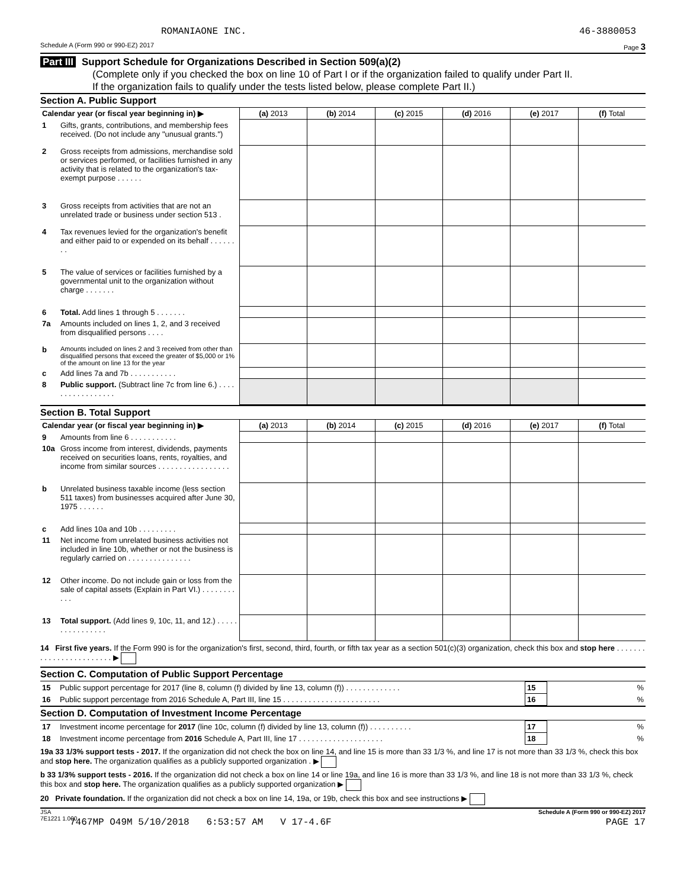ROMANIAONE INC. 46-3880053
Schedule A (Form 990 or 990-EZ) 2017 Page 3
Part III Support Schedule for Organizations Described in Section 509(a)(2)
(Complete only if you checked the box on line 10 of Part I or if the organization failed to qualify under Part II.
If the organization fails to qualify under the tests listed below, please complete Part II.)
Section A. Public Support
| Calendar year (or fiscal year beginning in) ▶ | | (a) 2013 | (b) 2014 | (c) 2015 | (d) 2016 | (e) 2017 | (f) Total |
| 1 | Gifts, grants, contributions, and membership fees received. (Do not include any "unusual grants.") | | | | | | |
| 2 | Gross receipts from admissions, merchandise sold or services performed, or facilities furnished in any activity that is related to the organization's tax-exempt purpose . . . . . . | | | | | | |
| 3 | Gross receipts from activities that are not an unrelated trade or business under section 513 . | | | | | | |
| 4 | Tax revenues levied for the organization's benefit and either paid to or expended on its behalf . . . . . . . . | | | | | | |
| 5 | The value of services or facilities furnished by a governmental unit to the organization without charge . . . . . . . | | | | | | |
| 6 | Total. Add lines 1 through 5 . . . . . . . | | | | | | |
| 7a | Amounts included on lines 1, 2, and 3 received from disqualified persons . . . . | | | | | | |
| b | Amounts included on lines 2 and 3 received from other than disqualified persons that exceed the greater of $5,000 or 1% of the amount on line 13 for the year | | | | | | |
| c | Add lines 7a and 7b . . . . . . . . . . . | | | | | | |
| 8 | Public support. (Subtract line 7c from line 6.) . . . . . . . . . . . . . . . . . | | | | | | |
Section B. Total Support
| Calendar year (or fiscal year beginning in) ▶ | | (a) 2013 | (b) 2014 | (c) 2015 | (d) 2016 | (e) 2017 | (f) Total |
| 9 | Amounts from line 6 . . . . . . . . . . . | | | | | | |
| 10a | Gross income from interest, dividends, payments received on securities loans, rents, royalties, and income from similar sources . . . . . . . . . . . . . . . . . | | | | | | |
| b | Unrelated business taxable income (less section 511 taxes) from businesses acquired after June 30, 1975 . . . . . . | | | | | | |
| c | Add lines 10a and 10b . . . . . . . . . | | | | | | |
| 11 | Net income from unrelated business activities not included in line 10b, whether or not the business is regularly carried on . . . . . . . . . . . . . . . | | | | | | |
| 12 | Other income. Do not include gain or loss from the sale of capital assets (Explain in Part VI.) . . . . . . . . . . . | | | | | | |
| 13 | Total support. (Add lines 9, 10c, 11, and 12.) . . . . . . . . . . . . . . . . | | | | | | |
14 First five years. If the Form 990 is for the organization's first, second, third, fourth, or fifth tax year as a section 501(c)(3) organization, check this box and stop here . . . . . . . . . . . . . . . . . . . . . . . . ▶
Section C. Computation of Public Support Percentage
| 15 | Public support percentage for 2017 (line 8, column (f) divided by line 13, column (f)) . . . . . . . . . . . . . | 15 | % |
| 16 | Public support percentage from 2016 Schedule A, Part III, line 15 . . . . . . . . . . . . . . . . . . . . . . . | 16 | % |
Section D. Computation of Investment Income Percentage
| 17 | Investment income percentage for 2017 (line 10c, column (f) divided by line 13, column (f)) . . . . . . . . . . | 17 | % |
| 18 | Investment income percentage from 2016 Schedule A, Part III, line 17 . . . . . . . . . . . . . . . . . . . . | 18 | % |
19a 33 1/3% support tests - 2017. If the organization did not check the box on line 14, and line 15 is more than 33 1/3 %, and line 17 is not more than 33 1/3 %, check this box and stop here. The organization qualifies as a publicly supported organization . ▶
b 33 1/3% support tests - 2016. If the organization did not check a box on line 14 or line 19a, and line 16 is more than 33 1/3 %, and line 18 is not more than 33 1/3 %, check this box and stop here. The organization qualifies as a publicly supported organization ▶
20 Private foundation. If the organization did not check a box on line 14, 19a, or 19b, check this box and see instructions ▶
JSA
7E1221 1.000 Schedule A (Form 990 or 990-EZ) 2017
7467MP O49M 5/10/2018 6:53:57 AM V 17-4.6F PAGE 17